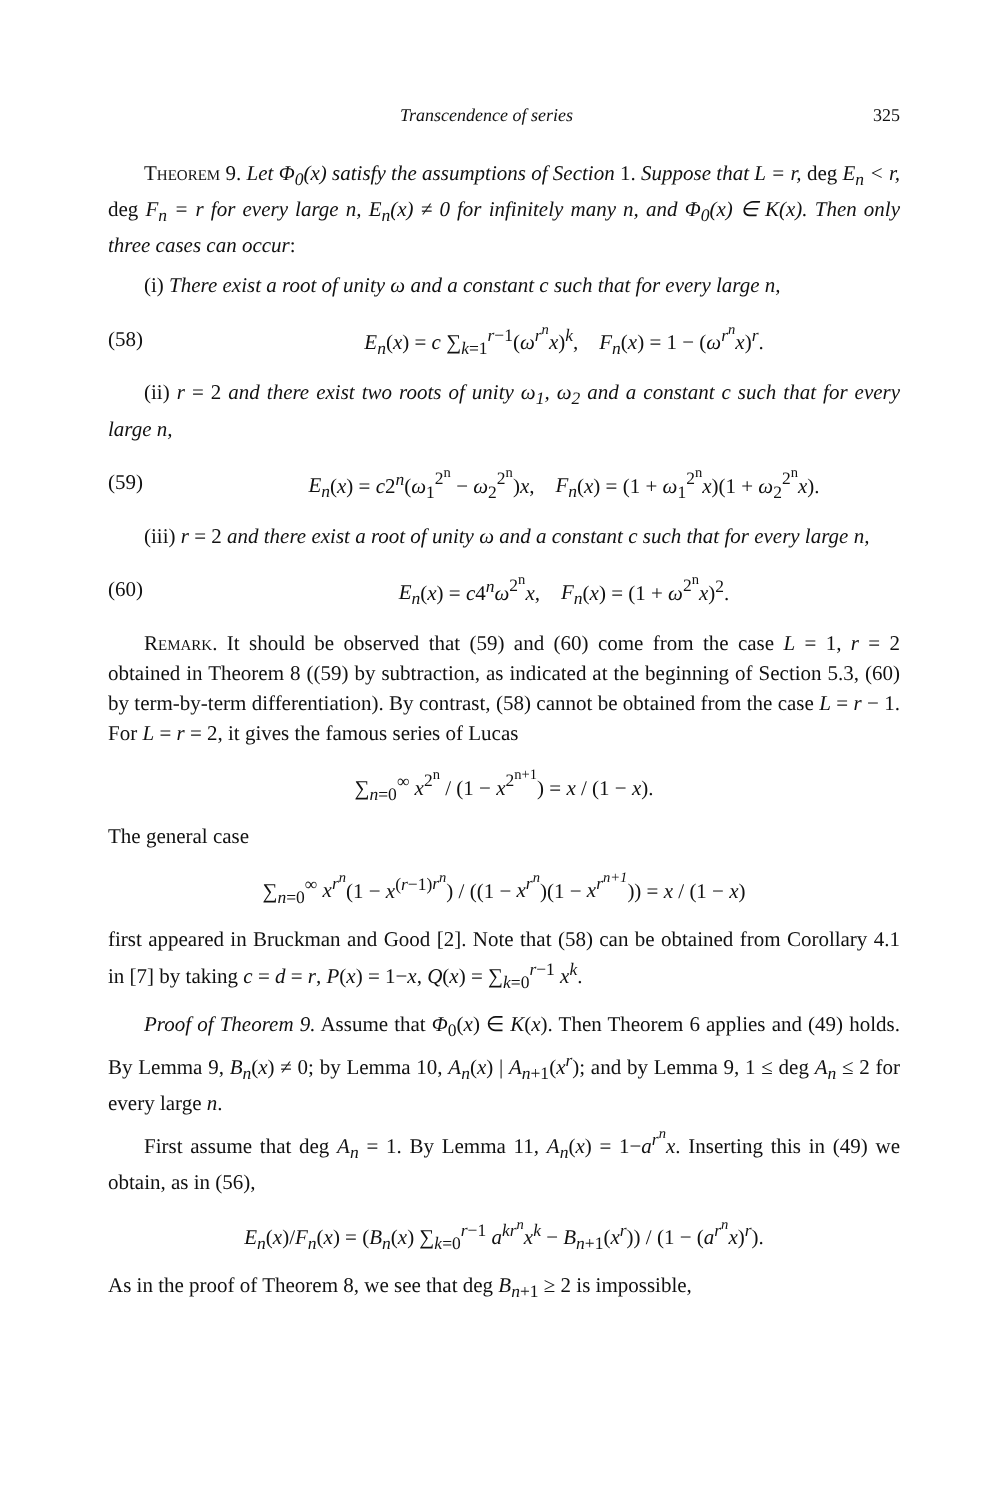Transcendence of series 325
Theorem 9. Let Φ<sub>0</sub>(x) satisfy the assumptions of Section 1. Suppose that L = r, deg E<sub>n</sub> < r, deg F<sub>n</sub> = r for every large n, E<sub>n</sub>(x) ≠ 0 for infinitely many n, and Φ<sub>0</sub>(x) ∈ K(x). Then only three cases can occur:
(i) There exist a root of unity ω and a constant c such that for every large n,
(58) E<sub>n</sub>(x) = c ∑<sub>k=1</sub><sup>r−1</sup>(ω<sup>r<sup>n</sup></sup>x)<sup>k</sup>, F<sub>n</sub>(x) = 1 − (ω<sup>r<sup>n</sup></sup>x)<sup>r</sup>.
(ii) r = 2 and there exist two roots of unity ω<sub>1</sub>, ω<sub>2</sub> and a constant c such that for every large n,
(59) E<sub>n</sub>(x) = c2<sup>n</sup>(ω<sub>1</sub><sup>2<sup>n</sup></sup> − ω<sub>2</sub><sup>2<sup>n</sup></sup>)x, F<sub>n</sub>(x) = (1 + ω<sub>1</sub><sup>2<sup>n</sup></sup>x)(1 + ω<sub>2</sub><sup>2<sup>n</sup></sup>x).
(iii) r = 2 and there exist a root of unity ω and a constant c such that for every large n,
(60) E<sub>n</sub>(x) = c4<sup>n</sup>ω<sup>2<sup>n</sup></sup>x, F<sub>n</sub>(x) = (1 + ω<sup>2<sup>n</sup></sup>x)<sup>2</sup>.
Remark. It should be observed that (59) and (60) come from the case L = 1, r = 2 obtained in Theorem 8 ((59) by subtraction, as indicated at the beginning of Section 5.3, (60) by term-by-term differentiation). By contrast, (58) cannot be obtained from the case L = r − 1. For L = r = 2, it gives the famous series of Lucas
∑<sub>n=0</sub><sup>∞</sup> x<sup>2<sup>n</sup></sup> / (1 − x<sup>2<sup>n+1</sup></sup>) = x / (1 − x).
The general case
∑<sub>n=0</sub><sup>∞</sup> x<sup>r<sup>n</sup></sup>(1 − x<sup>(r−1)r<sup>n</sup></sup>) / ((1 − x<sup>r<sup>n</sup></sup>)(1 − x<sup>r<sup>n+1</sup></sup>)) = x / (1 − x)
first appeared in Bruckman and Good [2]. Note that (58) can be obtained from Corollary 4.1 in [7] by taking c = d = r, P(x) = 1−x, Q(x) = ∑<sub>k=0</sub><sup>r−1</sup> x<sup>k</sup>.
Proof of Theorem 9. Assume that Φ<sub>0</sub>(x) ∈ K(x). Then Theorem 6 applies and (49) holds. By Lemma 9, B<sub>n</sub>(x) ≠ 0; by Lemma 10, A<sub>n</sub>(x) | A<sub>n+1</sub>(x<sup>r</sup>); and by Lemma 9, 1 ≤ deg A<sub>n</sub> ≤ 2 for every large n.
First assume that deg A<sub>n</sub> = 1. By Lemma 11, A<sub>n</sub>(x) = 1−a<sup>r<sup>n</sup></sup>x. Inserting this in (49) we obtain, as in (56),
E<sub>n</sub>(x)/F<sub>n</sub>(x) = (B<sub>n</sub>(x) ∑<sub>k=0</sub><sup>r−1</sup> a<sup>kr<sup>n</sup></sup>x<sup>k</sup> − B<sub>n+1</sub>(x<sup>r</sup>)) / (1 − (a<sup>r<sup>n</sup></sup>x)<sup>r</sup>).
As in the proof of Theorem 8, we see that deg B<sub>n+1</sub> ≥ 2 is impossible,